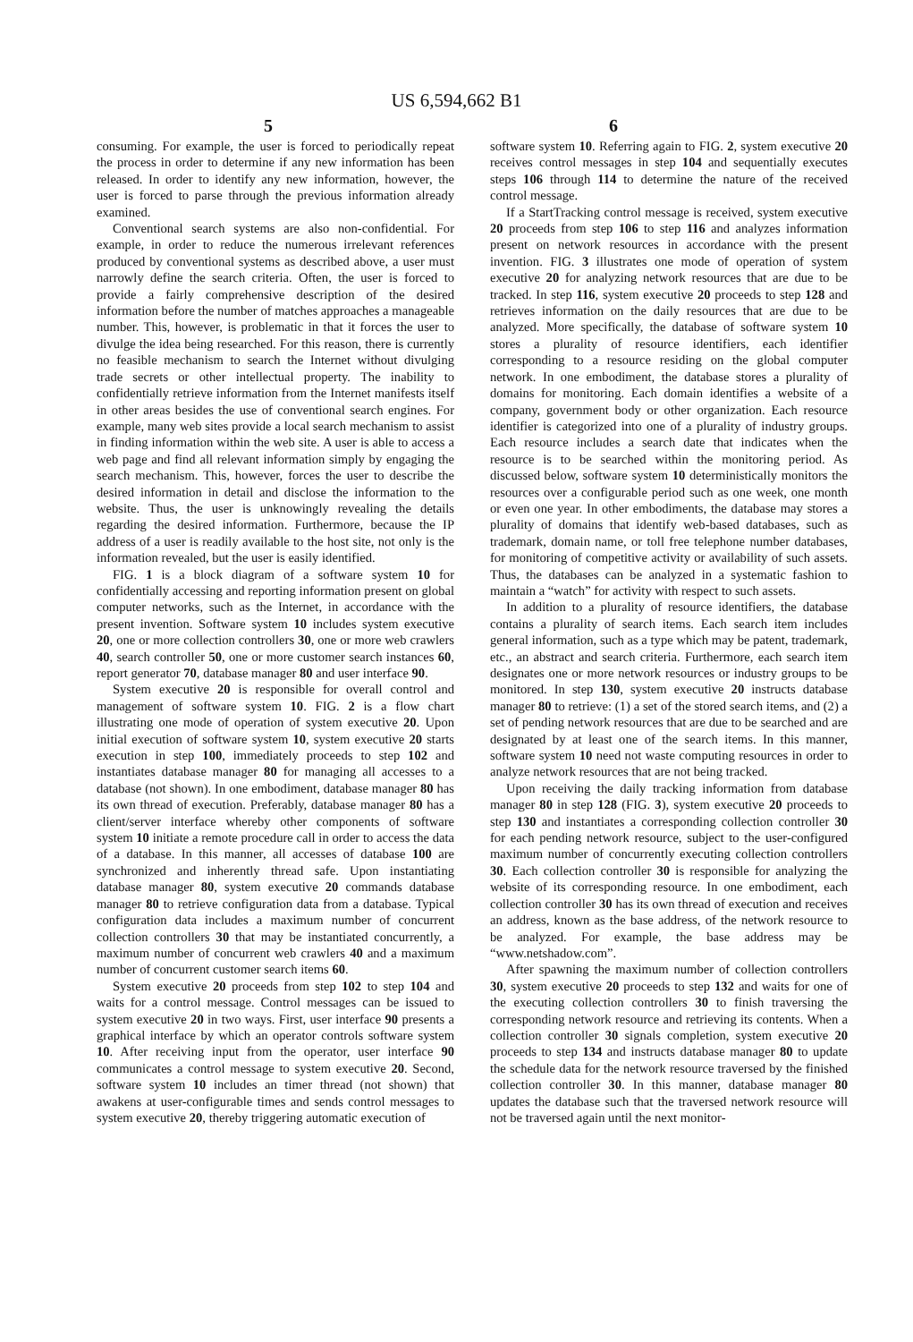US 6,594,662 B1
5 6
consuming. For example, the user is forced to periodically repeat the process in order to determine if any new information has been released. In order to identify any new information, however, the user is forced to parse through the previous information already examined.
Conventional search systems are also non-confidential. For example, in order to reduce the numerous irrelevant references produced by conventional systems as described above, a user must narrowly define the search criteria. Often, the user is forced to provide a fairly comprehensive description of the desired information before the number of matches approaches a manageable number. This, however, is problematic in that it forces the user to divulge the idea being researched. For this reason, there is currently no feasible mechanism to search the Internet without divulging trade secrets or other intellectual property. The inability to confidentially retrieve information from the Internet manifests itself in other areas besides the use of conventional search engines. For example, many web sites provide a local search mechanism to assist in finding information within the web site. A user is able to access a web page and find all relevant information simply by engaging the search mechanism. This, however, forces the user to describe the desired information in detail and disclose the information to the website. Thus, the user is unknowingly revealing the details regarding the desired information. Furthermore, because the IP address of a user is readily available to the host site, not only is the information revealed, but the user is easily identified.
FIG. 1 is a block diagram of a software system 10 for confidentially accessing and reporting information present on global computer networks, such as the Internet, in accordance with the present invention. Software system 10 includes system executive 20, one or more collection controllers 30, one or more web crawlers 40, search controller 50, one or more customer search instances 60, report generator 70, database manager 80 and user interface 90.
System executive 20 is responsible for overall control and management of software system 10. FIG. 2 is a flow chart illustrating one mode of operation of system executive 20. Upon initial execution of software system 10, system executive 20 starts execution in step 100, immediately proceeds to step 102 and instantiates database manager 80 for managing all accesses to a database (not shown). In one embodiment, database manager 80 has its own thread of execution. Preferably, database manager 80 has a client/server interface whereby other components of software system 10 initiate a remote procedure call in order to access the data of a database. In this manner, all accesses of database 100 are synchronized and inherently thread safe. Upon instantiating database manager 80, system executive 20 commands database manager 80 to retrieve configuration data from a database. Typical configuration data includes a maximum number of concurrent collection controllers 30 that may be instantiated concurrently, a maximum number of concurrent web crawlers 40 and a maximum number of concurrent customer search items 60.
System executive 20 proceeds from step 102 to step 104 and waits for a control message. Control messages can be issued to system executive 20 in two ways. First, user interface 90 presents a graphical interface by which an operator controls software system 10. After receiving input from the operator, user interface 90 communicates a control message to system executive 20. Second, software system 10 includes an timer thread (not shown) that awakens at user-configurable times and sends control messages to system executive 20, thereby triggering automatic execution of
software system 10. Referring again to FIG. 2, system executive 20 receives control messages in step 104 and sequentially executes steps 106 through 114 to determine the nature of the received control message.
If a StartTracking control message is received, system executive 20 proceeds from step 106 to step 116 and analyzes information present on network resources in accordance with the present invention. FIG. 3 illustrates one mode of operation of system executive 20 for analyzing network resources that are due to be tracked. In step 116, system executive 20 proceeds to step 128 and retrieves information on the daily resources that are due to be analyzed. More specifically, the database of software system 10 stores a plurality of resource identifiers, each identifier corresponding to a resource residing on the global computer network. In one embodiment, the database stores a plurality of domains for monitoring. Each domain identifies a website of a company, government body or other organization. Each resource identifier is categorized into one of a plurality of industry groups. Each resource includes a search date that indicates when the resource is to be searched within the monitoring period. As discussed below, software system 10 deterministically monitors the resources over a configurable period such as one week, one month or even one year. In other embodiments, the database may stores a plurality of domains that identify web-based databases, such as trademark, domain name, or toll free telephone number databases, for monitoring of competitive activity or availability of such assets. Thus, the databases can be analyzed in a systematic fashion to maintain a “watch” for activity with respect to such assets.
In addition to a plurality of resource identifiers, the database contains a plurality of search items. Each search item includes general information, such as a type which may be patent, trademark, etc., an abstract and search criteria. Furthermore, each search item designates one or more network resources or industry groups to be monitored. In step 130, system executive 20 instructs database manager 80 to retrieve: (1) a set of the stored search items, and (2) a set of pending network resources that are due to be searched and are designated by at least one of the search items. In this manner, software system 10 need not waste computing resources in order to analyze network resources that are not being tracked.
Upon receiving the daily tracking information from database manager 80 in step 128 (FIG. 3), system executive 20 proceeds to step 130 and instantiates a corresponding collection controller 30 for each pending network resource, subject to the user-configured maximum number of concurrently executing collection controllers 30. Each collection controller 30 is responsible for analyzing the website of its corresponding resource. In one embodiment, each collection controller 30 has its own thread of execution and receives an address, known as the base address, of the network resource to be analyzed. For example, the base address may be “www.netshadow.com”.
After spawning the maximum number of collection controllers 30, system executive 20 proceeds to step 132 and waits for one of the executing collection controllers 30 to finish traversing the corresponding network resource and retrieving its contents. When a collection controller 30 signals completion, system executive 20 proceeds to step 134 and instructs database manager 80 to update the schedule data for the network resource traversed by the finished collection controller 30. In this manner, database manager 80 updates the database such that the traversed network resource will not be traversed again until the next monitor-